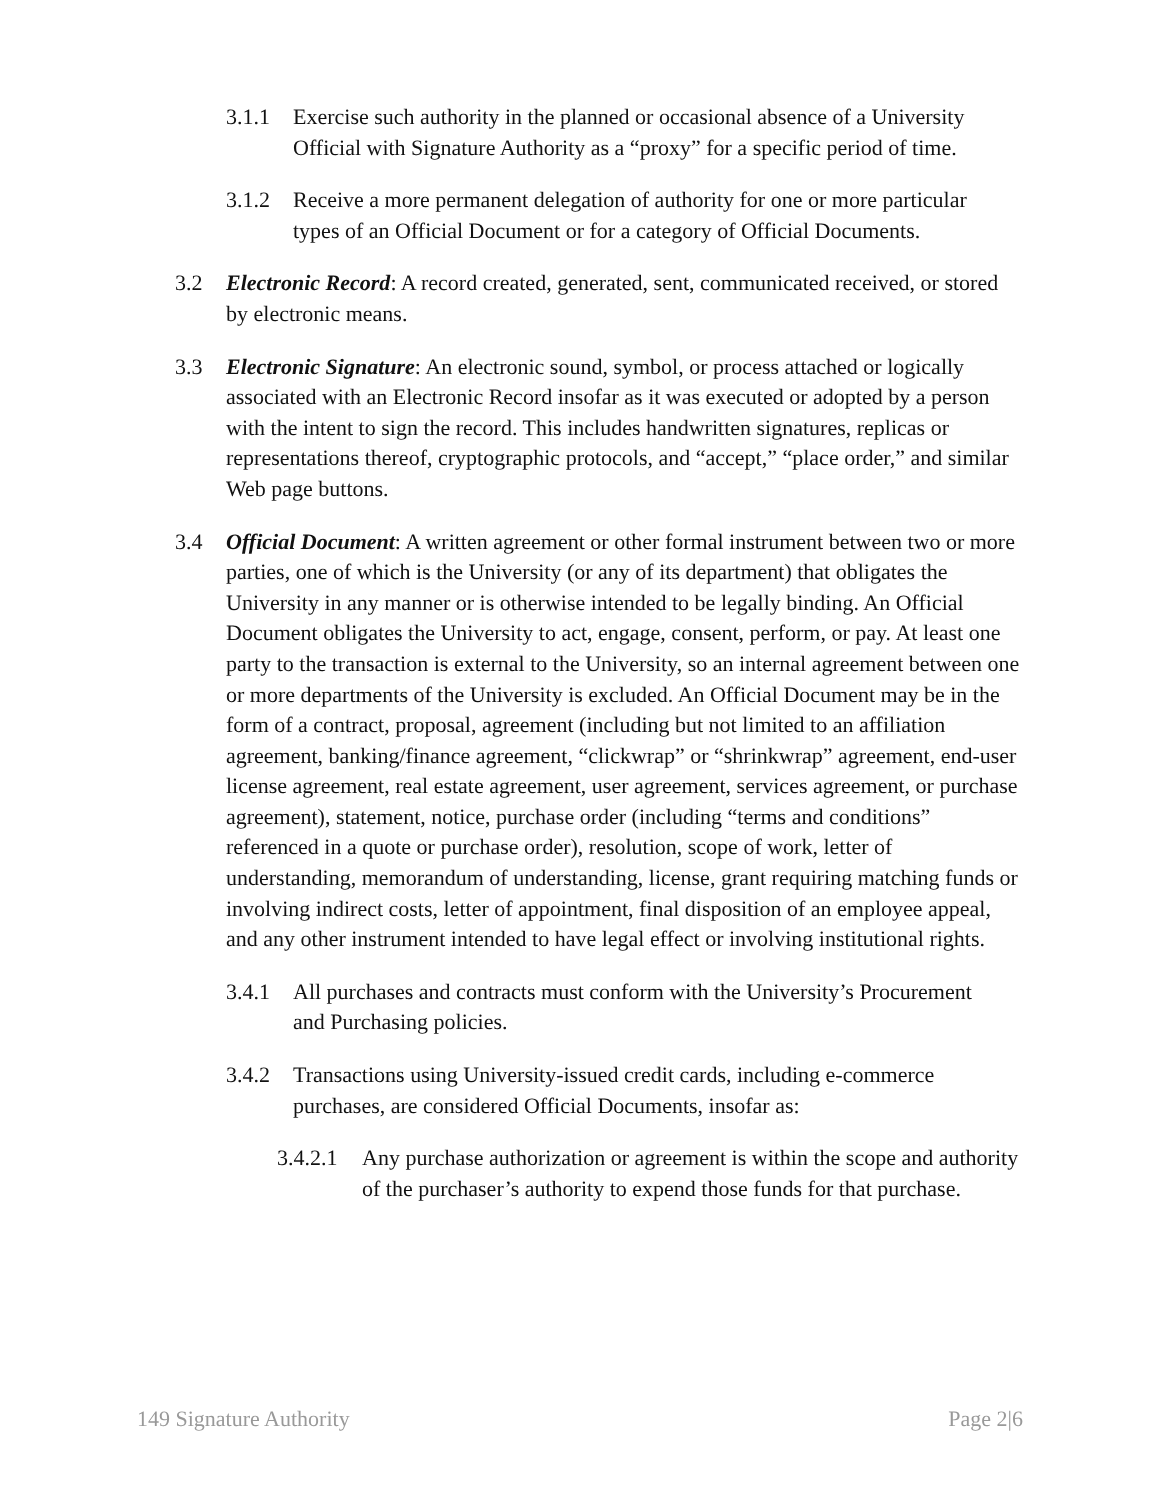3.1.1 Exercise such authority in the planned or occasional absence of a University Official with Signature Authority as a “proxy” for a specific period of time.
3.1.2 Receive a more permanent delegation of authority for one or more particular types of an Official Document or for a category of Official Documents.
3.2 Electronic Record: A record created, generated, sent, communicated received, or stored by electronic means.
3.3 Electronic Signature: An electronic sound, symbol, or process attached or logically associated with an Electronic Record insofar as it was executed or adopted by a person with the intent to sign the record. This includes handwritten signatures, replicas or representations thereof, cryptographic protocols, and “accept,” “place order,” and similar Web page buttons.
3.4 Official Document: A written agreement or other formal instrument between two or more parties, one of which is the University (or any of its department) that obligates the University in any manner or is otherwise intended to be legally binding. An Official Document obligates the University to act, engage, consent, perform, or pay. At least one party to the transaction is external to the University, so an internal agreement between one or more departments of the University is excluded. An Official Document may be in the form of a contract, proposal, agreement (including but not limited to an affiliation agreement, banking/finance agreement, “clickwrap” or “shrinkwrap” agreement, end-user license agreement, real estate agreement, user agreement, services agreement, or purchase agreement), statement, notice, purchase order (including “terms and conditions” referenced in a quote or purchase order), resolution, scope of work, letter of understanding, memorandum of understanding, license, grant requiring matching funds or involving indirect costs, letter of appointment, final disposition of an employee appeal, and any other instrument intended to have legal effect or involving institutional rights.
3.4.1 All purchases and contracts must conform with the University’s Procurement and Purchasing policies.
3.4.2 Transactions using University-issued credit cards, including e-commerce purchases, are considered Official Documents, insofar as:
3.4.2.1 Any purchase authorization or agreement is within the scope and authority of the purchaser’s authority to expend those funds for that purchase.
149 Signature Authority Page 2|6